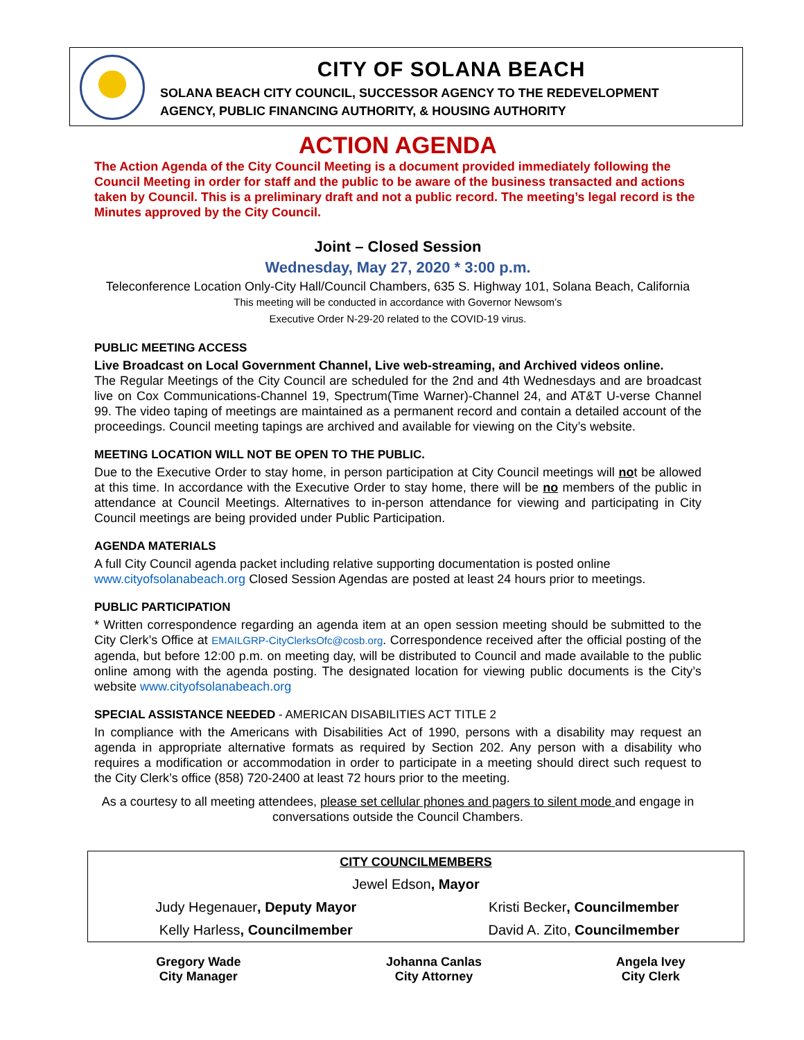CITY OF SOLANA BEACH
SOLANA BEACH CITY COUNCIL, SUCCESSOR AGENCY TO THE REDEVELOPMENT
AGENCY, PUBLIC FINANCING AUTHORITY, & HOUSING AUTHORITY
ACTION AGENDA
The Action Agenda of the City Council Meeting is a document provided immediately following the Council Meeting in order for staff and the public to be aware of the business transacted and actions taken by Council. This is a preliminary draft and not a public record. The meeting’s legal record is the Minutes approved by the City Council.
Joint – Closed Session
Wednesday, May 27, 2020 * 3:00 p.m.
Teleconference Location Only-City Hall/Council Chambers, 635 S. Highway 101, Solana Beach, California
This meeting will be conducted in accordance with Governor Newsom’s
Executive Order N-29-20 related to the COVID-19 virus.
PUBLIC MEETING ACCESS
Live Broadcast on Local Government Channel, Live web-streaming, and Archived videos online.
The Regular Meetings of the City Council are scheduled for the 2nd and 4th Wednesdays and are broadcast live on Cox Communications-Channel 19, Spectrum(Time Warner)-Channel 24, and AT&T U-verse Channel 99. The video taping of meetings are maintained as a permanent record and contain a detailed account of the proceedings. Council meeting tapings are archived and available for viewing on the City’s website.
MEETING LOCATION WILL NOT BE OPEN TO THE PUBLIC.
Due to the Executive Order to stay home, in person participation at City Council meetings will not be allowed at this time. In accordance with the Executive Order to stay home, there will be no members of the public in attendance at Council Meetings. Alternatives to in-person attendance for viewing and participating in City Council meetings are being provided under Public Participation.
AGENDA MATERIALS
A full City Council agenda packet including relative supporting documentation is posted online
www.cityofsolanabeach.org Closed Session Agendas are posted at least 24 hours prior to meetings.
PUBLIC PARTICIPATION
* Written correspondence regarding an agenda item at an open session meeting should be submitted to the City Clerk’s Office at EMAILGRP-CityClerksOfc@cosb.org. Correspondence received after the official posting of the agenda, but before 12:00 p.m. on meeting day, will be distributed to Council and made available to the public online among with the agenda posting. The designated location for viewing public documents is the City’s website www.cityofsolanabeach.org
SPECIAL ASSISTANCE NEEDED - AMERICAN DISABILITIES ACT TITLE 2
In compliance with the Americans with Disabilities Act of 1990, persons with a disability may request an agenda in appropriate alternative formats as required by Section 202. Any person with a disability who requires a modification or accommodation in order to participate in a meeting should direct such request to the City Clerk’s office (858) 720-2400 at least 72 hours prior to the meeting.
As a courtesy to all meeting attendees, please set cellular phones and pagers to silent mode and engage in conversations outside the Council Chambers.
| CITY COUNCILMEMBERS | |
| Jewel Edson , Mayor | |
| Judy Hegenauer , Deputy Mayor | Kristi Becker , Councilmember |
| Kelly Harless , Councilmember | David A. Zito, Councilmember |
| Gregory Wade City Manager | Johanna Canlas City Attorney | Angela Ivey City Clerk |